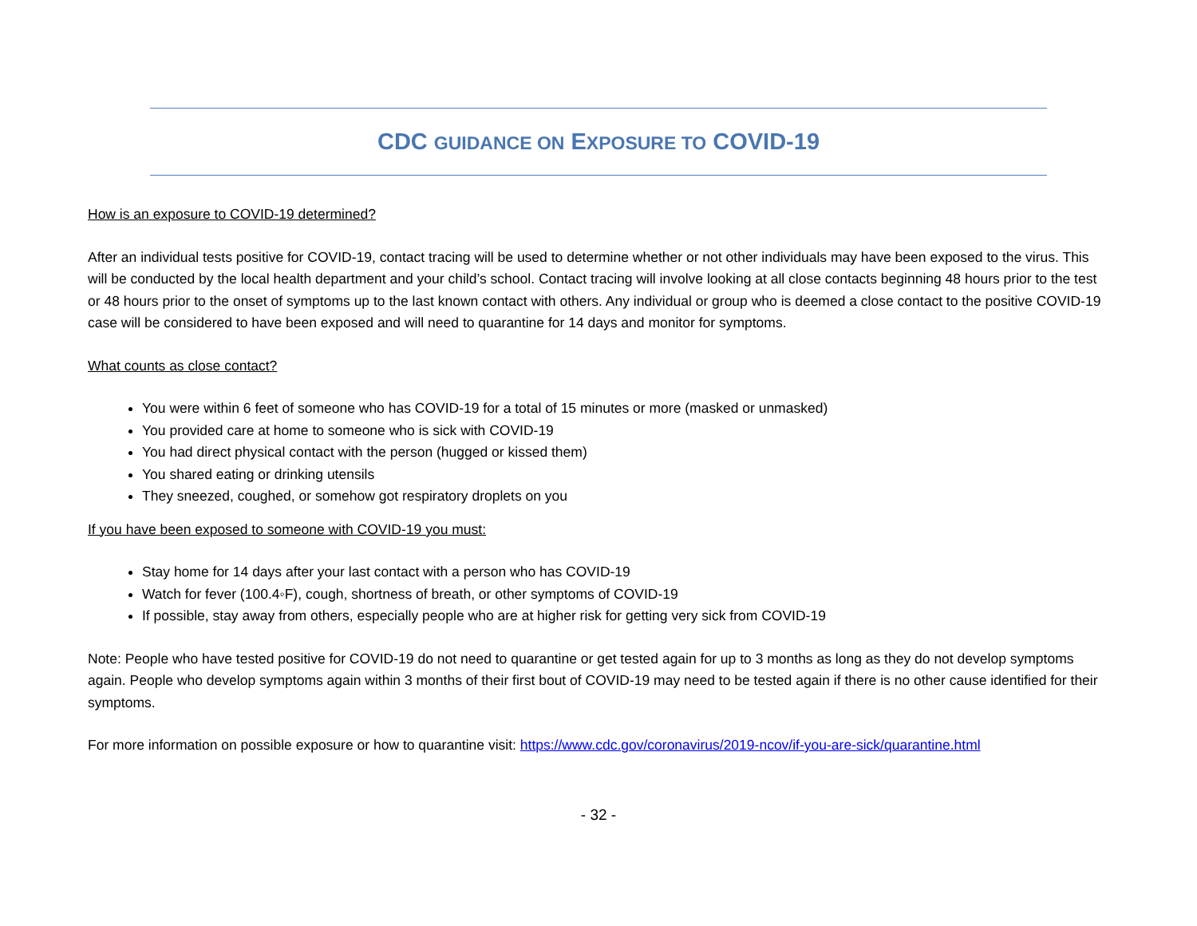CDC GUIDANCE ON EXPOSURE TO COVID-19
How is an exposure to COVID-19 determined?
After an individual tests positive for COVID-19, contact tracing will be used to determine whether or not other individuals may have been exposed to the virus. This will be conducted by the local health department and your child’s school. Contact tracing will involve looking at all close contacts beginning 48 hours prior to the test or 48 hours prior to the onset of symptoms up to the last known contact with others. Any individual or group who is deemed a close contact to the positive COVID-19 case will be considered to have been exposed and will need to quarantine for 14 days and monitor for symptoms.
What counts as close contact?
You were within 6 feet of someone who has COVID-19 for a total of 15 minutes or more (masked or unmasked)
You provided care at home to someone who is sick with COVID-19
You had direct physical contact with the person (hugged or kissed them)
You shared eating or drinking utensils
They sneezed, coughed, or somehow got respiratory droplets on you
If you have been exposed to someone with COVID-19 you must:
Stay home for 14 days after your last contact with a person who has COVID-19
Watch for fever (100.4◦F), cough, shortness of breath, or other symptoms of COVID-19
If possible, stay away from others, especially people who are at higher risk for getting very sick from COVID-19
Note: People who have tested positive for COVID-19 do not need to quarantine or get tested again for up to 3 months as long as they do not develop symptoms again. People who develop symptoms again within 3 months of their first bout of COVID-19 may need to be tested again if there is no other cause identified for their symptoms.
For more information on possible exposure or how to quarantine visit: https://www.cdc.gov/coronavirus/2019-ncov/if-you-are-sick/quarantine.html
- 32 -